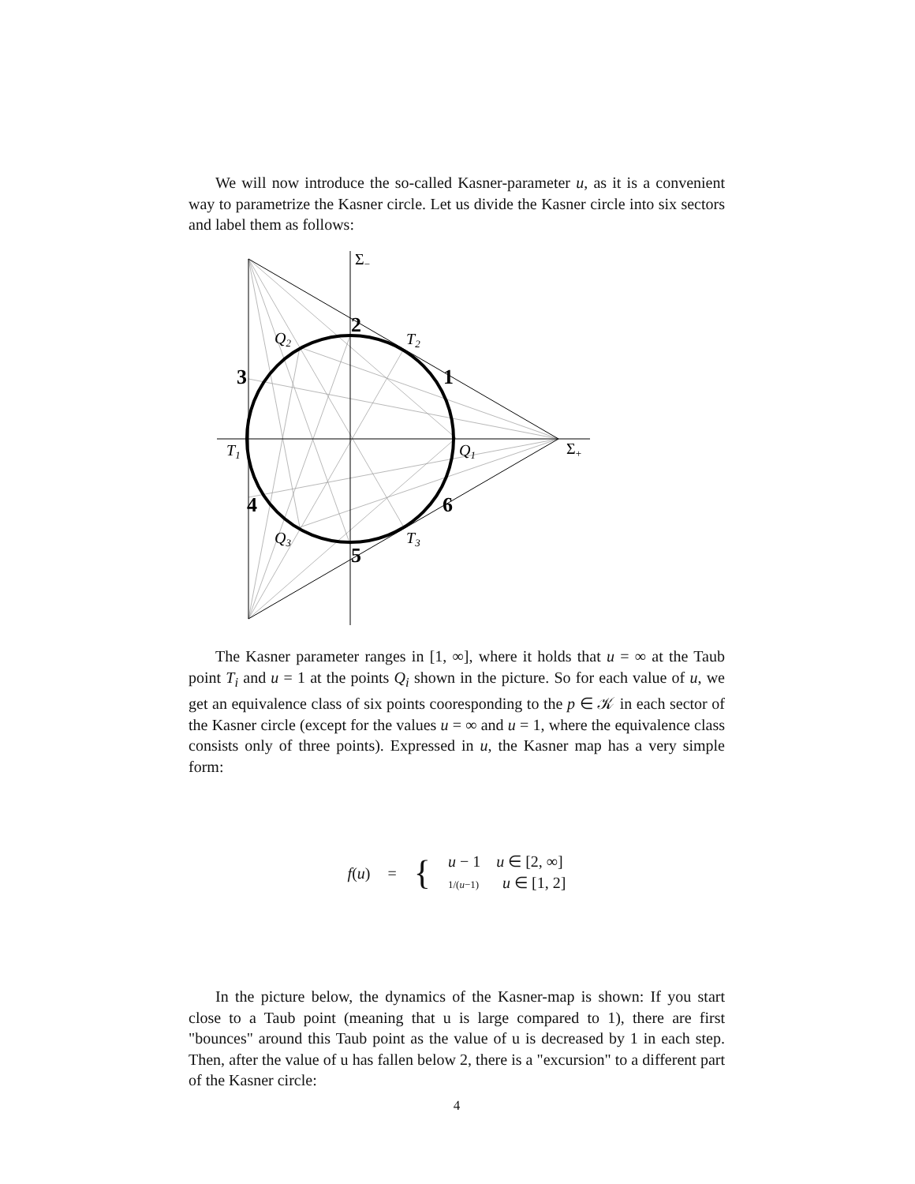We will now introduce the so-called Kasner-parameter u, as it is a convenient way to parametrize the Kasner circle. Let us divide the Kasner circle into six sectors and label them as follows:
Σ−
Σ+
T1
T2
T3
Q2
Q1
Q3
2
1
3
4
6
5
The Kasner parameter ranges in [1, ∞], where it holds that u = ∞ at the Taub point T<sub>i</sub> and u = 1 at the points Q<sub>i</sub> shown in the picture. So for each value of u, we get an equivalence class of six points cooresponding to the p ∈ 𝒦 in each sector of the Kasner circle (except for the values u = ∞ and u = 1, where the equivalence class consists only of three points). Expressed in u, the Kasner map has a very simple form:
f(u) = { u − 1 u ∈ [2, ∞]
1/(u−1) u ∈ [1, 2]
In the picture below, the dynamics of the Kasner-map is shown: If you start close to a Taub point (meaning that u is large compared to 1), there are first "bounces" around this Taub point as the value of u is decreased by 1 in each step. Then, after the value of u has fallen below 2, there is a "excursion" to a different part of the Kasner circle:
4